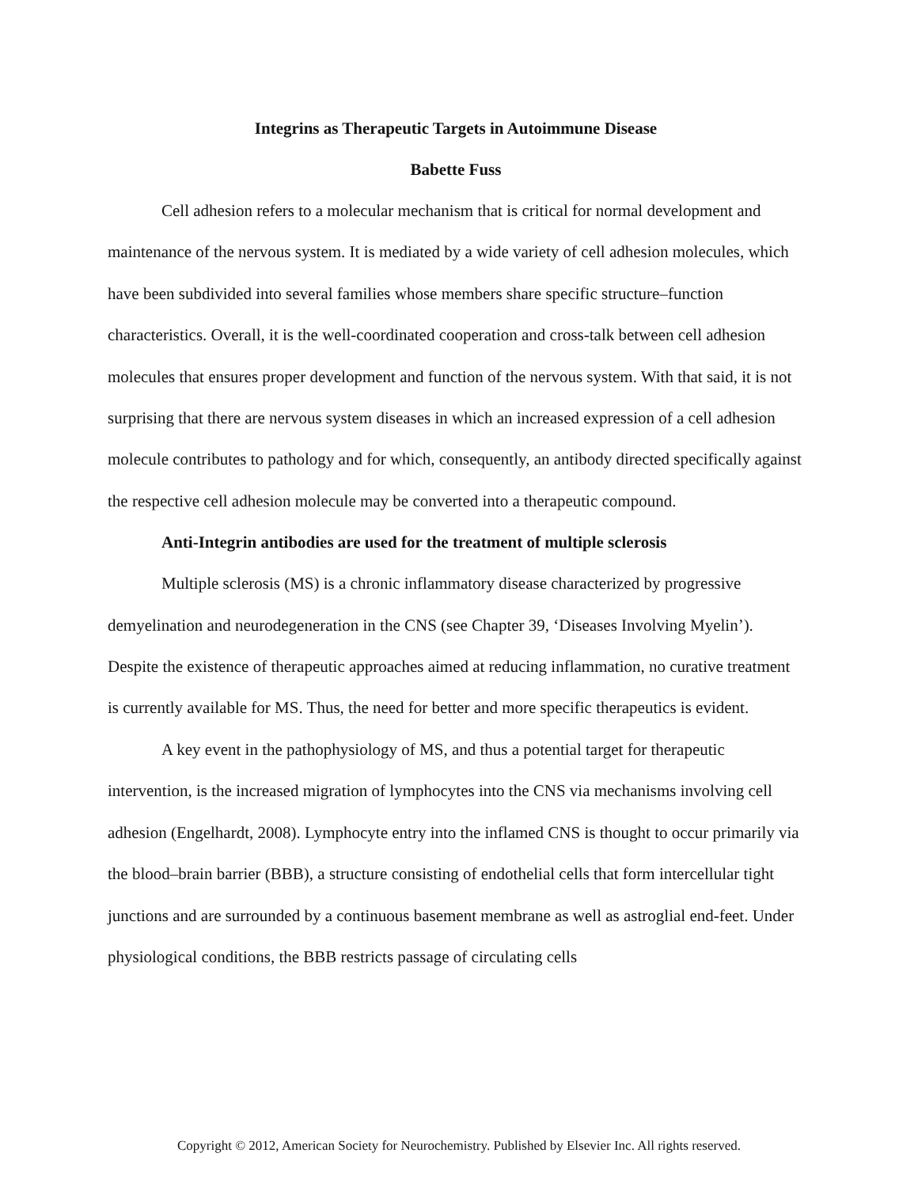Integrins as Therapeutic Targets in Autoimmune Disease
Babette Fuss
Cell adhesion refers to a molecular mechanism that is critical for normal development and maintenance of the nervous system. It is mediated by a wide variety of cell adhesion molecules, which have been subdivided into several families whose members share specific structure–function characteristics. Overall, it is the well-coordinated cooperation and cross-talk between cell adhesion molecules that ensures proper development and function of the nervous system. With that said, it is not surprising that there are nervous system diseases in which an increased expression of a cell adhesion molecule contributes to pathology and for which, consequently, an antibody directed specifically against the respective cell adhesion molecule may be converted into a therapeutic compound.
Anti-Integrin antibodies are used for the treatment of multiple sclerosis
Multiple sclerosis (MS) is a chronic inflammatory disease characterized by progressive demyelination and neurodegeneration in the CNS (see Chapter 39, ‘Diseases Involving Myelin’). Despite the existence of therapeutic approaches aimed at reducing inflammation, no curative treatment is currently available for MS. Thus, the need for better and more specific therapeutics is evident.
A key event in the pathophysiology of MS, and thus a potential target for therapeutic intervention, is the increased migration of lymphocytes into the CNS via mechanisms involving cell adhesion (Engelhardt, 2008). Lymphocyte entry into the inflamed CNS is thought to occur primarily via the blood–brain barrier (BBB), a structure consisting of endothelial cells that form intercellular tight junctions and are surrounded by a continuous basement membrane as well as astroglial end-feet. Under physiological conditions, the BBB restricts passage of circulating cells
Copyright © 2012, American Society for Neurochemistry. Published by Elsevier Inc. All rights reserved.